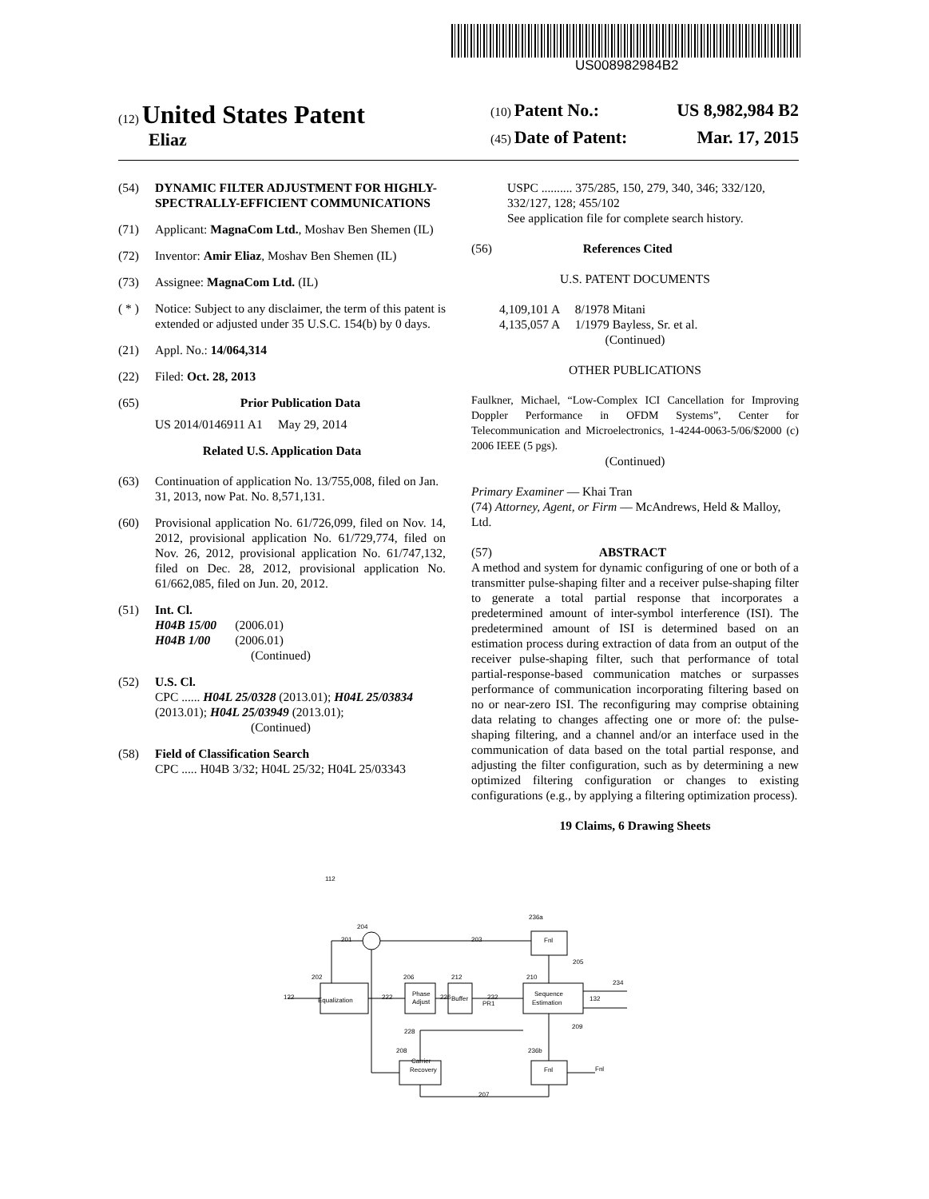US008982984B2
(12) United States Patent
Eliaz
(10) Patent No.: US 8,982,984 B2
(45) Date of Patent: Mar. 17, 2015
(54) DYNAMIC FILTER ADJUSTMENT FOR HIGHLY-SPECTRALLY-EFFICIENT COMMUNICATIONS
(71) Applicant: MagnaCom Ltd., Moshav Ben Shemen (IL)
(72) Inventor: Amir Eliaz, Moshav Ben Shemen (IL)
(73) Assignee: MagnaCom Ltd. (IL)
( * ) Notice: Subject to any disclaimer, the term of this patent is extended or adjusted under 35 U.S.C. 154(b) by 0 days.
(21) Appl. No.: 14/064,314
(22) Filed: Oct. 28, 2013
(65) Prior Publication Data
US 2014/0146911 A1 May 29, 2014
Related U.S. Application Data
(63) Continuation of application No. 13/755,008, filed on Jan. 31, 2013, now Pat. No. 8,571,131.
(60) Provisional application No. 61/726,099, filed on Nov. 14, 2012, provisional application No. 61/729,774, filed on Nov. 26, 2012, provisional application No. 61/747,132, filed on Dec. 28, 2012, provisional application No. 61/662,085, filed on Jun. 20, 2012.
(51) Int. Cl.
H04B 15/00 (2006.01)
H04B 1/00 (2006.01)
(Continued)
(52) U.S. Cl.
CPC ...... H04L 25/0328 (2013.01); H04L 25/03834 (2013.01); H04L 25/03949 (2013.01);
(Continued)
(58) Field of Classification Search
CPC ..... H04B 3/32; H04L 25/32; H04L 25/03343
USPC .......... 375/285, 150, 279, 340, 346; 332/120, 332/127, 128; 455/102
See application file for complete search history.
(56) References Cited
U.S. PATENT DOCUMENTS
4,109,101 A 8/1978 Mitani
4,135,057 A 1/1979 Bayless, Sr. et al.
(Continued)
OTHER PUBLICATIONS
Faulkner, Michael, “Low-Complex ICI Cancellation for Improving Doppler Performance in OFDM Systems”, Center for Telecommunication and Microelectronics, 1-4244-0063-5/06/$2000 (c) 2006 IEEE (5 pgs).
(Continued)
Primary Examiner — Khai Tran
(74) Attorney, Agent, or Firm — McAndrews, Held & Malloy, Ltd.
(57) ABSTRACT
A method and system for dynamic configuring of one or both of a transmitter pulse-shaping filter and a receiver pulse-shaping filter to generate a total partial response that incorporates a predetermined amount of inter-symbol interference (ISI). The predetermined amount of ISI is determined based on an estimation process during extraction of data from an output of the receiver pulse-shaping filter, such that performance of total partial-response-based communication matches or surpasses performance of communication incorporating filtering based on no or near-zero ISI. The reconfiguring may comprise obtaining data relating to changes affecting one or more of: the pulse-shaping filtering, and a channel and/or an interface used in the communication of data based on the total partial response, and adjusting the filter configuration, such as by determining a new optimized filtering configuration or changes to existing configurations (e.g., by applying a filtering optimization process).
19 Claims, 6 Drawing Sheets
112
204
201
203
236a
202
206
212
210
122
222
226
232
234
132
205
209
228
208
236b
207
Fnl
Equalization
Phase
Adjust
Buffer
PR1
Sequence
Estimation
Fnl
Fnl
Carrier
Recovery